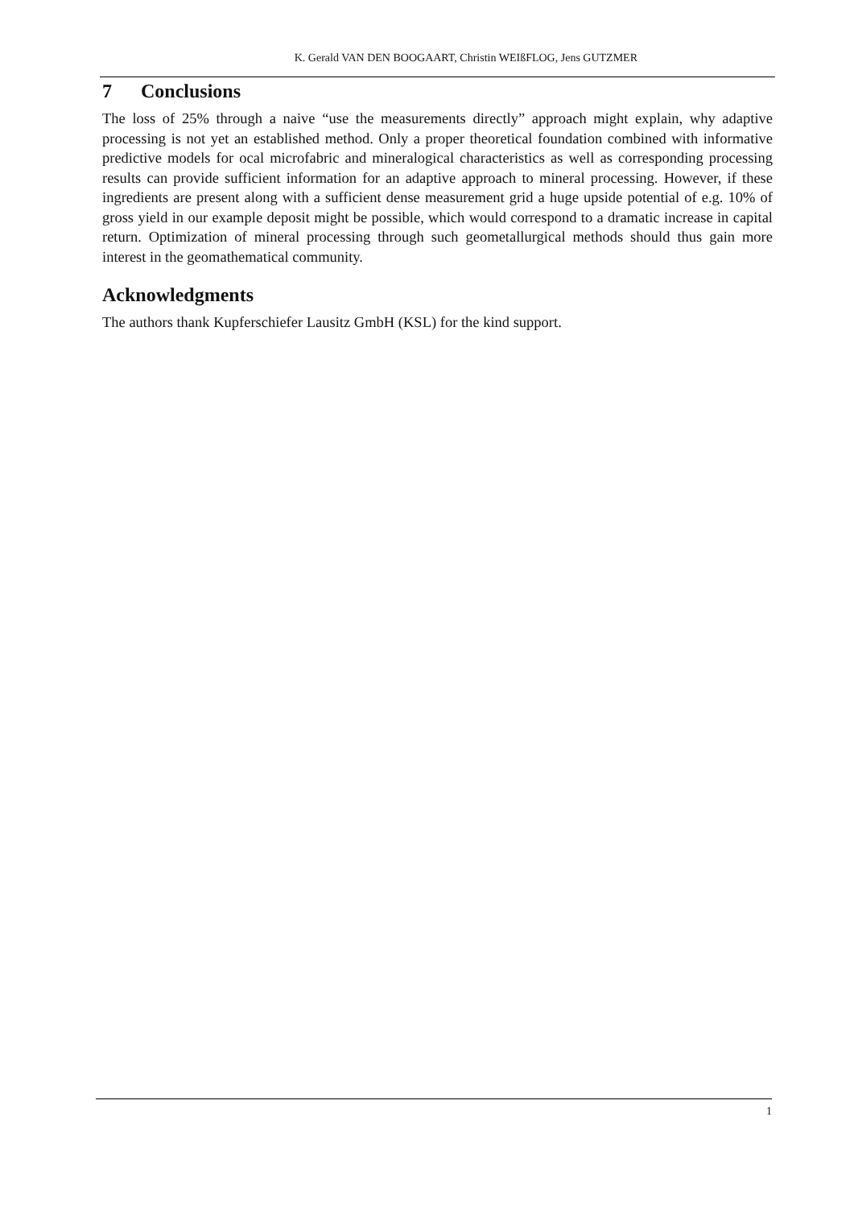K. Gerald VAN DEN BOOGAART, Christin WEIßFLOG, Jens GUTZMER
7 Conclusions
The loss of 25% through a naive “use the measurements directly” approach might explain, why adaptive processing is not yet an established method. Only a proper theoretical foundation combined with informative predictive models for ocal microfabric and mineralogical characteristics as well as corresponding processing results can provide sufficient information for an adaptive approach to mineral processing. However, if these ingredients are present along with a sufficient dense measurement grid a huge upside potential of e.g. 10% of gross yield in our example deposit might be possible, which would correspond to a dramatic increase in capital return. Optimization of mineral processing through such geometallurgical methods should thus gain more interest in the geomathematical community.
Acknowledgments
The authors thank Kupferschiefer Lausitz GmbH (KSL) for the kind support.
1